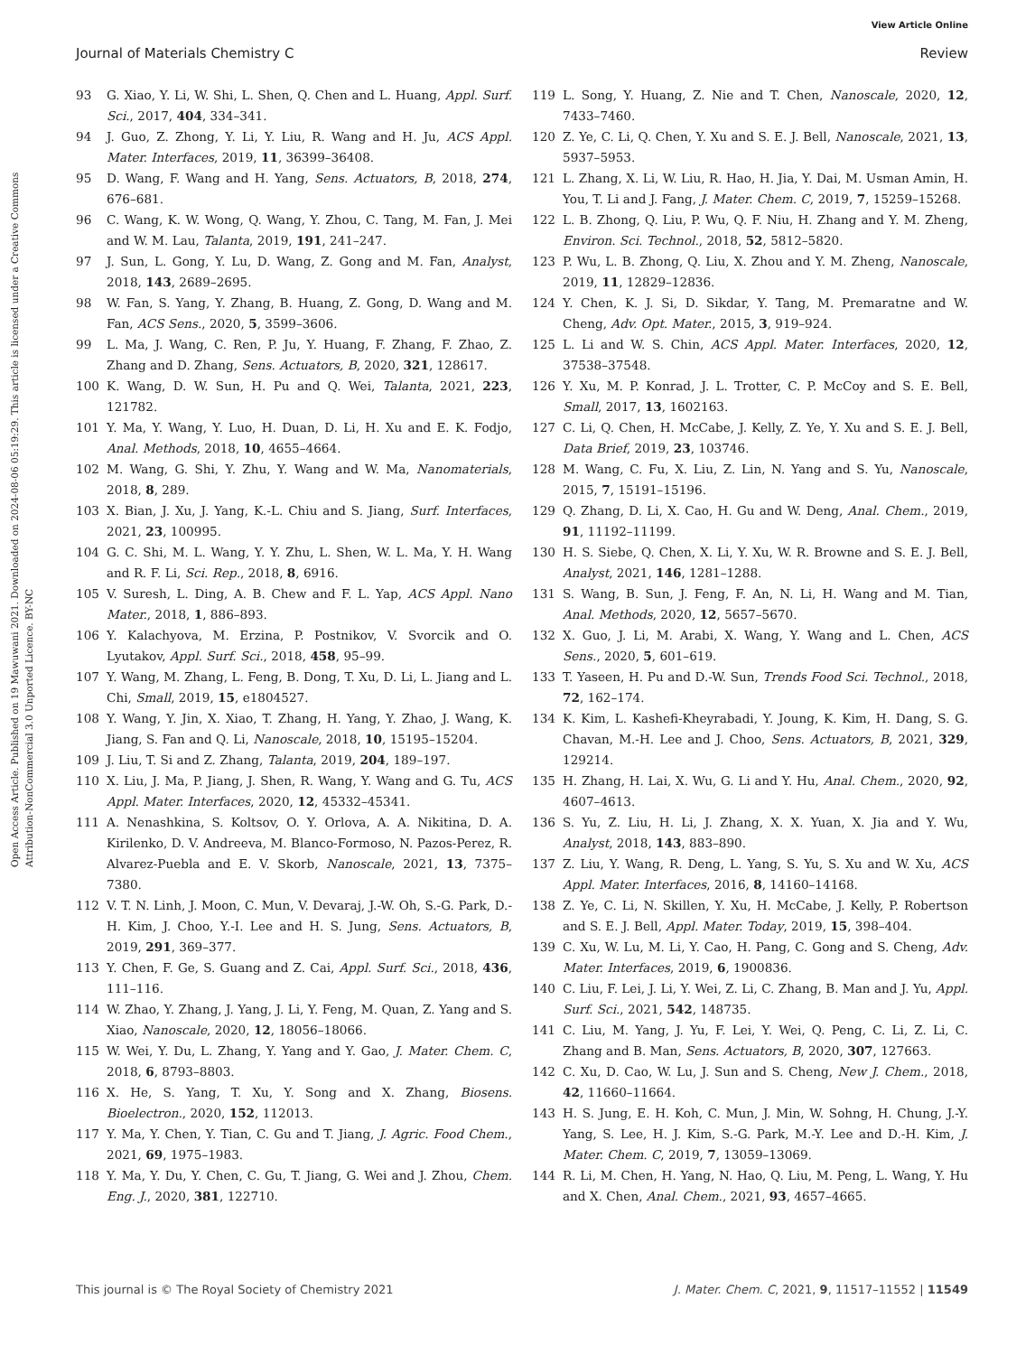View Article Online
Journal of Materials Chemistry C Review
Open Access Article. Published on 19 Mawuwani 2021. Downloaded on 2024-08-06 05:19:29. This article is licensed under a Creative Commons Attribution-NonCommercial 3.0 Unported Licence. BY-NC
93 G. Xiao, Y. Li, W. Shi, L. Shen, Q. Chen and L. Huang, Appl. Surf. Sci., 2017, 404, 334–341.
94 J. Guo, Z. Zhong, Y. Li, Y. Liu, R. Wang and H. Ju, ACS Appl. Mater. Interfaces, 2019, 11, 36399–36408.
95 D. Wang, F. Wang and H. Yang, Sens. Actuators, B, 2018, 274, 676–681.
96 C. Wang, K. W. Wong, Q. Wang, Y. Zhou, C. Tang, M. Fan, J. Mei and W. M. Lau, Talanta, 2019, 191, 241–247.
97 J. Sun, L. Gong, Y. Lu, D. Wang, Z. Gong and M. Fan, Analyst, 2018, 143, 2689–2695.
98 W. Fan, S. Yang, Y. Zhang, B. Huang, Z. Gong, D. Wang and M. Fan, ACS Sens., 2020, 5, 3599–3606.
99 L. Ma, J. Wang, C. Ren, P. Ju, Y. Huang, F. Zhang, F. Zhao, Z. Zhang and D. Zhang, Sens. Actuators, B, 2020, 321, 128617.
100 K. Wang, D. W. Sun, H. Pu and Q. Wei, Talanta, 2021, 223, 121782.
101 Y. Ma, Y. Wang, Y. Luo, H. Duan, D. Li, H. Xu and E. K. Fodjo, Anal. Methods, 2018, 10, 4655–4664.
102 M. Wang, G. Shi, Y. Zhu, Y. Wang and W. Ma, Nanomaterials, 2018, 8, 289.
103 X. Bian, J. Xu, J. Yang, K.-L. Chiu and S. Jiang, Surf. Interfaces, 2021, 23, 100995.
104 G. C. Shi, M. L. Wang, Y. Y. Zhu, L. Shen, W. L. Ma, Y. H. Wang and R. F. Li, Sci. Rep., 2018, 8, 6916.
105 V. Suresh, L. Ding, A. B. Chew and F. L. Yap, ACS Appl. Nano Mater., 2018, 1, 886–893.
106 Y. Kalachyova, M. Erzina, P. Postnikov, V. Svorcik and O. Lyutakov, Appl. Surf. Sci., 2018, 458, 95–99.
107 Y. Wang, M. Zhang, L. Feng, B. Dong, T. Xu, D. Li, L. Jiang and L. Chi, Small, 2019, 15, e1804527.
108 Y. Wang, Y. Jin, X. Xiao, T. Zhang, H. Yang, Y. Zhao, J. Wang, K. Jiang, S. Fan and Q. Li, Nanoscale, 2018, 10, 15195–15204.
109 J. Liu, T. Si and Z. Zhang, Talanta, 2019, 204, 189–197.
110 X. Liu, J. Ma, P. Jiang, J. Shen, R. Wang, Y. Wang and G. Tu, ACS Appl. Mater. Interfaces, 2020, 12, 45332–45341.
111 A. Nenashkina, S. Koltsov, O. Y. Orlova, A. A. Nikitina, D. A. Kirilenko, D. V. Andreeva, M. Blanco-Formoso, N. Pazos-Perez, R. Alvarez-Puebla and E. V. Skorb, Nanoscale, 2021, 13, 7375–7380.
112 V. T. N. Linh, J. Moon, C. Mun, V. Devaraj, J.-W. Oh, S.-G. Park, D.-H. Kim, J. Choo, Y.-I. Lee and H. S. Jung, Sens. Actuators, B, 2019, 291, 369–377.
113 Y. Chen, F. Ge, S. Guang and Z. Cai, Appl. Surf. Sci., 2018, 436, 111–116.
114 W. Zhao, Y. Zhang, J. Yang, J. Li, Y. Feng, M. Quan, Z. Yang and S. Xiao, Nanoscale, 2020, 12, 18056–18066.
115 W. Wei, Y. Du, L. Zhang, Y. Yang and Y. Gao, J. Mater. Chem. C, 2018, 6, 8793–8803.
116 X. He, S. Yang, T. Xu, Y. Song and X. Zhang, Biosens. Bioelectron., 2020, 152, 112013.
117 Y. Ma, Y. Chen, Y. Tian, C. Gu and T. Jiang, J. Agric. Food Chem., 2021, 69, 1975–1983.
118 Y. Ma, Y. Du, Y. Chen, C. Gu, T. Jiang, G. Wei and J. Zhou, Chem. Eng. J., 2020, 381, 122710.
119 L. Song, Y. Huang, Z. Nie and T. Chen, Nanoscale, 2020, 12, 7433–7460.
120 Z. Ye, C. Li, Q. Chen, Y. Xu and S. E. J. Bell, Nanoscale, 2021, 13, 5937–5953.
121 L. Zhang, X. Li, W. Liu, R. Hao, H. Jia, Y. Dai, M. Usman Amin, H. You, T. Li and J. Fang, J. Mater. Chem. C, 2019, 7, 15259–15268.
122 L. B. Zhong, Q. Liu, P. Wu, Q. F. Niu, H. Zhang and Y. M. Zheng, Environ. Sci. Technol., 2018, 52, 5812–5820.
123 P. Wu, L. B. Zhong, Q. Liu, X. Zhou and Y. M. Zheng, Nanoscale, 2019, 11, 12829–12836.
124 Y. Chen, K. J. Si, D. Sikdar, Y. Tang, M. Premaratne and W. Cheng, Adv. Opt. Mater., 2015, 3, 919–924.
125 L. Li and W. S. Chin, ACS Appl. Mater. Interfaces, 2020, 12, 37538–37548.
126 Y. Xu, M. P. Konrad, J. L. Trotter, C. P. McCoy and S. E. Bell, Small, 2017, 13, 1602163.
127 C. Li, Q. Chen, H. McCabe, J. Kelly, Z. Ye, Y. Xu and S. E. J. Bell, Data Brief, 2019, 23, 103746.
128 M. Wang, C. Fu, X. Liu, Z. Lin, N. Yang and S. Yu, Nanoscale, 2015, 7, 15191–15196.
129 Q. Zhang, D. Li, X. Cao, H. Gu and W. Deng, Anal. Chem., 2019, 91, 11192–11199.
130 H. S. Siebe, Q. Chen, X. Li, Y. Xu, W. R. Browne and S. E. J. Bell, Analyst, 2021, 146, 1281–1288.
131 S. Wang, B. Sun, J. Feng, F. An, N. Li, H. Wang and M. Tian, Anal. Methods, 2020, 12, 5657–5670.
132 X. Guo, J. Li, M. Arabi, X. Wang, Y. Wang and L. Chen, ACS Sens., 2020, 5, 601–619.
133 T. Yaseen, H. Pu and D.-W. Sun, Trends Food Sci. Technol., 2018, 72, 162–174.
134 K. Kim, L. Kashefi-Kheyrabadi, Y. Joung, K. Kim, H. Dang, S. G. Chavan, M.-H. Lee and J. Choo, Sens. Actuators, B, 2021, 329, 129214.
135 H. Zhang, H. Lai, X. Wu, G. Li and Y. Hu, Anal. Chem., 2020, 92, 4607–4613.
136 S. Yu, Z. Liu, H. Li, J. Zhang, X. X. Yuan, X. Jia and Y. Wu, Analyst, 2018, 143, 883–890.
137 Z. Liu, Y. Wang, R. Deng, L. Yang, S. Yu, S. Xu and W. Xu, ACS Appl. Mater. Interfaces, 2016, 8, 14160–14168.
138 Z. Ye, C. Li, N. Skillen, Y. Xu, H. McCabe, J. Kelly, P. Robertson and S. E. J. Bell, Appl. Mater. Today, 2019, 15, 398–404.
139 C. Xu, W. Lu, M. Li, Y. Cao, H. Pang, C. Gong and S. Cheng, Adv. Mater. Interfaces, 2019, 6, 1900836.
140 C. Liu, F. Lei, J. Li, Y. Wei, Z. Li, C. Zhang, B. Man and J. Yu, Appl. Surf. Sci., 2021, 542, 148735.
141 C. Liu, M. Yang, J. Yu, F. Lei, Y. Wei, Q. Peng, C. Li, Z. Li, C. Zhang and B. Man, Sens. Actuators, B, 2020, 307, 127663.
142 C. Xu, D. Cao, W. Lu, J. Sun and S. Cheng, New J. Chem., 2018, 42, 11660–11664.
143 H. S. Jung, E. H. Koh, C. Mun, J. Min, W. Sohng, H. Chung, J.-Y. Yang, S. Lee, H. J. Kim, S.-G. Park, M.-Y. Lee and D.-H. Kim, J. Mater. Chem. C, 2019, 7, 13059–13069.
144 R. Li, M. Chen, H. Yang, N. Hao, Q. Liu, M. Peng, L. Wang, Y. Hu and X. Chen, Anal. Chem., 2021, 93, 4657–4665.
This journal is © The Royal Society of Chemistry 2021 J. Mater. Chem. C, 2021, 9, 11517–11552 | 11549